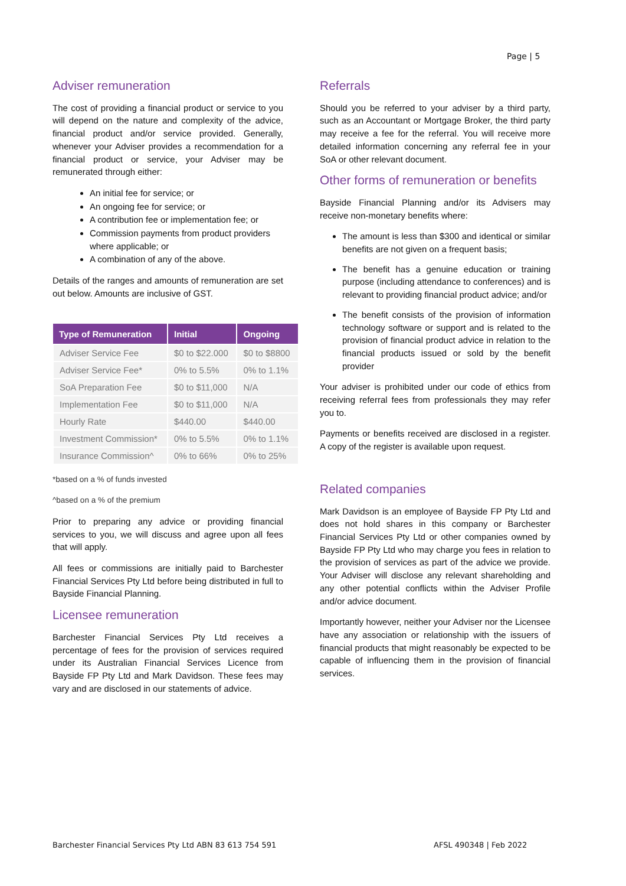Page | 5
Adviser remuneration
The cost of providing a financial product or service to you will depend on the nature and complexity of the advice, financial product and/or service provided. Generally, whenever your Adviser provides a recommendation for a financial product or service, your Adviser may be remunerated through either:
An initial fee for service; or
An ongoing fee for service; or
A contribution fee or implementation fee; or
Commission payments from product providers where applicable; or
A combination of any of the above.
Details of the ranges and amounts of remuneration are set out below. Amounts are inclusive of GST.
| Type of Remuneration | Initial | Ongoing |
| --- | --- | --- |
| Adviser Service Fee | $0 to $22.000 | $0 to $8800 |
| Adviser Service Fee* | 0% to 5.5% | 0% to 1.1% |
| SoA Preparation Fee | $0 to $11,000 | N/A |
| Implementation Fee | $0 to $11,000 | N/A |
| Hourly Rate | $440.00 | $440.00 |
| Investment Commission* | 0% to 5.5% | 0% to 1.1% |
| Insurance Commission^ | 0% to 66% | 0% to 25% |
*based on a % of funds invested
^based on a % of the premium
Prior to preparing any advice or providing financial services to you, we will discuss and agree upon all fees that will apply.
All fees or commissions are initially paid to Barchester Financial Services Pty Ltd before being distributed in full to Bayside Financial Planning.
Licensee remuneration
Barchester Financial Services Pty Ltd receives a percentage of fees for the provision of services required under its Australian Financial Services Licence from Bayside FP Pty Ltd and Mark Davidson. These fees may vary and are disclosed in our statements of advice.
Referrals
Should you be referred to your adviser by a third party, such as an Accountant or Mortgage Broker, the third party may receive a fee for the referral. You will receive more detailed information concerning any referral fee in your SoA or other relevant document.
Other forms of remuneration or benefits
Bayside Financial Planning and/or its Advisers may receive non-monetary benefits where:
The amount is less than $300 and identical or similar benefits are not given on a frequent basis;
The benefit has a genuine education or training purpose (including attendance to conferences) and is relevant to providing financial product advice; and/or
The benefit consists of the provision of information technology software or support and is related to the provision of financial product advice in relation to the financial products issued or sold by the benefit provider
Your adviser is prohibited under our code of ethics from receiving referral fees from professionals they may refer you to.
Payments or benefits received are disclosed in a register. A copy of the register is available upon request.
Related companies
Mark Davidson is an employee of Bayside FP Pty Ltd and does not hold shares in this company or Barchester Financial Services Pty Ltd or other companies owned by Bayside FP Pty Ltd who may charge you fees in relation to the provision of services as part of the advice we provide. Your Adviser will disclose any relevant shareholding and any other potential conflicts within the Adviser Profile and/or advice document.
Importantly however, neither your Adviser nor the Licensee have any association or relationship with the issuers of financial products that might reasonably be expected to be capable of influencing them in the provision of financial services.
Barchester Financial Services Pty Ltd ABN 83 613 754 591
AFSL 490348 | Feb 2022